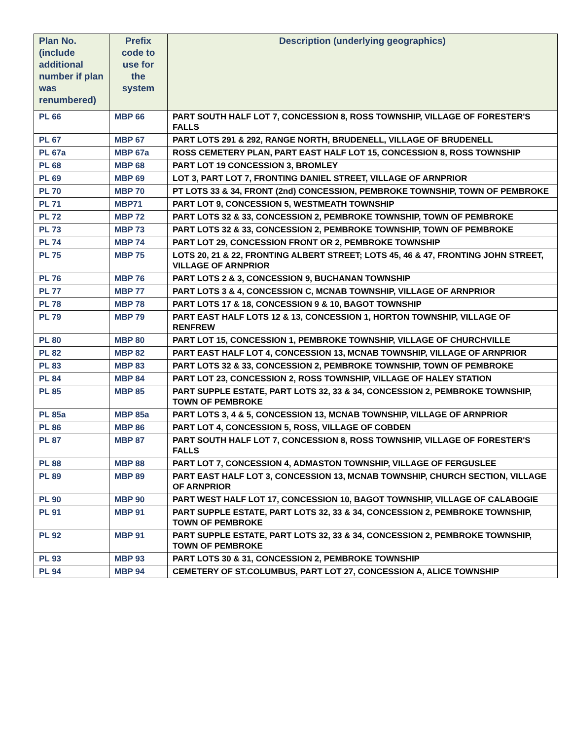| Plan No. (include additional number if plan was renumbered) | Prefix code to use for the system | Description (underlying geographics) |
| --- | --- | --- |
| PL 66 | MBP 66 | PART SOUTH HALF LOT 7, CONCESSION 8, ROSS TOWNSHIP, VILLAGE OF FORESTER'S FALLS |
| PL 67 | MBP 67 | PART LOTS 291 & 292, RANGE NORTH, BRUDENELL, VILLAGE OF BRUDENELL |
| PL 67a | MBP 67a | ROSS CEMETERY PLAN, PART EAST HALF LOT 15, CONCESSION 8, ROSS TOWNSHIP |
| PL 68 | MBP 68 | PART LOT 19 CONCESSION 3, BROMLEY |
| PL 69 | MBP 69 | LOT 3, PART LOT 7, FRONTING DANIEL STREET, VILLAGE OF ARNPRIOR |
| PL 70 | MBP 70 | PT LOTS 33 & 34, FRONT (2nd) CONCESSION, PEMBROKE TOWNSHIP, TOWN OF PEMBROKE |
| PL 71 | MBP71 | PART LOT 9, CONCESSION 5, WESTMEATH TOWNSHIP |
| PL 72 | MBP 72 | PART LOTS 32 & 33, CONCESSION 2, PEMBROKE TOWNSHIP, TOWN OF PEMBROKE |
| PL 73 | MBP 73 | PART LOTS 32 & 33, CONCESSION 2, PEMBROKE TOWNSHIP, TOWN OF PEMBROKE |
| PL 74 | MBP 74 | PART LOT 29, CONCESSION FRONT OR 2, PEMBROKE TOWNSHIP |
| PL 75 | MBP 75 | LOTS 20, 21 & 22, FRONTING ALBERT STREET; LOTS 45, 46 & 47, FRONTING JOHN STREET, VILLAGE OF ARNPRIOR |
| PL 76 | MBP 76 | PART LOTS 2 & 3, CONCESSION 9, BUCHANAN TOWNSHIP |
| PL 77 | MBP 77 | PART LOTS 3 & 4, CONCESSION C, MCNAB TOWNSHIP, VILLAGE OF ARNPRIOR |
| PL 78 | MBP 78 | PART LOTS 17 & 18, CONCESSION 9 & 10, BAGOT TOWNSHIP |
| PL 79 | MBP 79 | PART EAST HALF LOTS 12 & 13, CONCESSION 1, HORTON TOWNSHIP, VILLAGE OF RENFREW |
| PL 80 | MBP 80 | PART LOT 15, CONCESSION 1, PEMBROKE TOWNSHIP, VILLAGE OF CHURCHVILLE |
| PL 82 | MBP 82 | PART EAST HALF LOT 4, CONCESSION 13, MCNAB TOWNSHIP, VILLAGE OF ARNPRIOR |
| PL 83 | MBP 83 | PART LOTS 32 & 33, CONCESSION 2, PEMBROKE TOWNSHIP, TOWN OF PEMBROKE |
| PL 84 | MBP 84 | PART LOT 23, CONCESSION 2, ROSS TOWNSHIP, VILLAGE OF HALEY STATION |
| PL 85 | MBP 85 | PART SUPPLE ESTATE, PART LOTS 32, 33 & 34, CONCESSION 2, PEMBROKE TOWNSHIP, TOWN OF PEMBROKE |
| PL 85a | MBP 85a | PART LOTS 3, 4 & 5, CONCESSION 13, MCNAB TOWNSHIP, VILLAGE OF ARNPRIOR |
| PL 86 | MBP 86 | PART LOT 4, CONCESSION 5, ROSS, VILLAGE OF COBDEN |
| PL 87 | MBP 87 | PART SOUTH HALF LOT 7, CONCESSION 8, ROSS TOWNSHIP, VILLAGE OF FORESTER'S FALLS |
| PL 88 | MBP 88 | PART LOT 7, CONCESSION 4, ADMASTON TOWNSHIP, VILLAGE OF FERGUSLEE |
| PL 89 | MBP 89 | PART EAST HALF LOT 3, CONCESSION 13, MCNAB TOWNSHIP, CHURCH SECTION, VILLAGE OF ARNPRIOR |
| PL 90 | MBP 90 | PART WEST HALF LOT 17, CONCESSION 10, BAGOT TOWNSHIP, VILLAGE OF CALABOGIE |
| PL 91 | MBP 91 | PART SUPPLE ESTATE, PART LOTS 32, 33 & 34, CONCESSION 2, PEMBROKE TOWNSHIP, TOWN OF PEMBROKE |
| PL 92 | MBP 91 | PART SUPPLE ESTATE, PART LOTS 32, 33 & 34, CONCESSION 2, PEMBROKE TOWNSHIP, TOWN OF PEMBROKE |
| PL 93 | MBP 93 | PART LOTS 30 & 31, CONCESSION 2, PEMBROKE TOWNSHIP |
| PL 94 | MBP 94 | CEMETERY OF ST.COLUMBUS, PART LOT 27, CONCESSION A, ALICE TOWNSHIP |